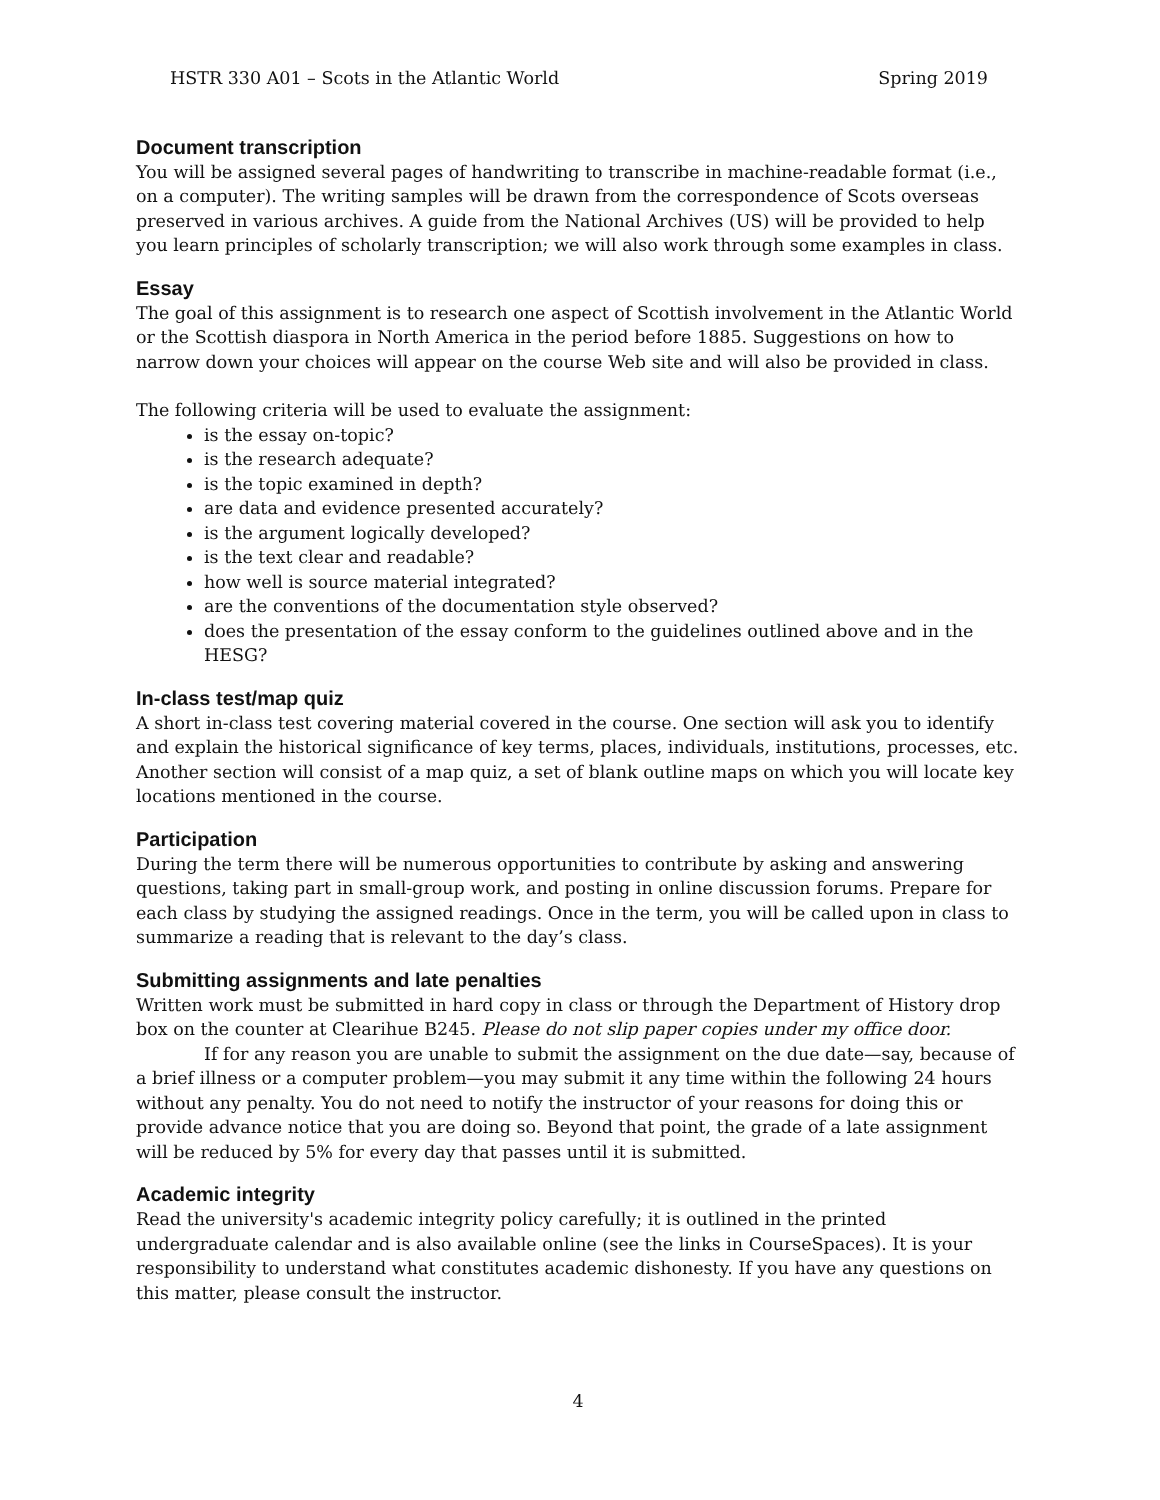HSTR 330 A01 – Scots in the Atlantic World Spring 2019
Document transcription
You will be assigned several pages of handwriting to transcribe in machine-readable format (i.e., on a computer). The writing samples will be drawn from the correspondence of Scots overseas preserved in various archives. A guide from the National Archives (US) will be provided to help you learn principles of scholarly transcription; we will also work through some examples in class.
Essay
The goal of this assignment is to research one aspect of Scottish involvement in the Atlantic World or the Scottish diaspora in North America in the period before 1885. Suggestions on how to narrow down your choices will appear on the course Web site and will also be provided in class.
The following criteria will be used to evaluate the assignment:
is the essay on-topic?
is the research adequate?
is the topic examined in depth?
are data and evidence presented accurately?
is the argument logically developed?
is the text clear and readable?
how well is source material integrated?
are the conventions of the documentation style observed?
does the presentation of the essay conform to the guidelines outlined above and in the HESG?
In-class test/map quiz
A short in-class test covering material covered in the course. One section will ask you to identify and explain the historical significance of key terms, places, individuals, institutions, processes, etc. Another section will consist of a map quiz, a set of blank outline maps on which you will locate key locations mentioned in the course.
Participation
During the term there will be numerous opportunities to contribute by asking and answering questions, taking part in small-group work, and posting in online discussion forums. Prepare for each class by studying the assigned readings. Once in the term, you will be called upon in class to summarize a reading that is relevant to the day’s class.
Submitting assignments and late penalties
Written work must be submitted in hard copy in class or through the Department of History drop box on the counter at Clearihue B245. Please do not slip paper copies under my office door.
If for any reason you are unable to submit the assignment on the due date—say, because of a brief illness or a computer problem—you may submit it any time within the following 24 hours without any penalty. You do not need to notify the instructor of your reasons for doing this or provide advance notice that you are doing so. Beyond that point, the grade of a late assignment will be reduced by 5% for every day that passes until it is submitted.
Academic integrity
Read the university's academic integrity policy carefully; it is outlined in the printed undergraduate calendar and is also available online (see the links in CourseSpaces). It is your responsibility to understand what constitutes academic dishonesty. If you have any questions on this matter, please consult the instructor.
4